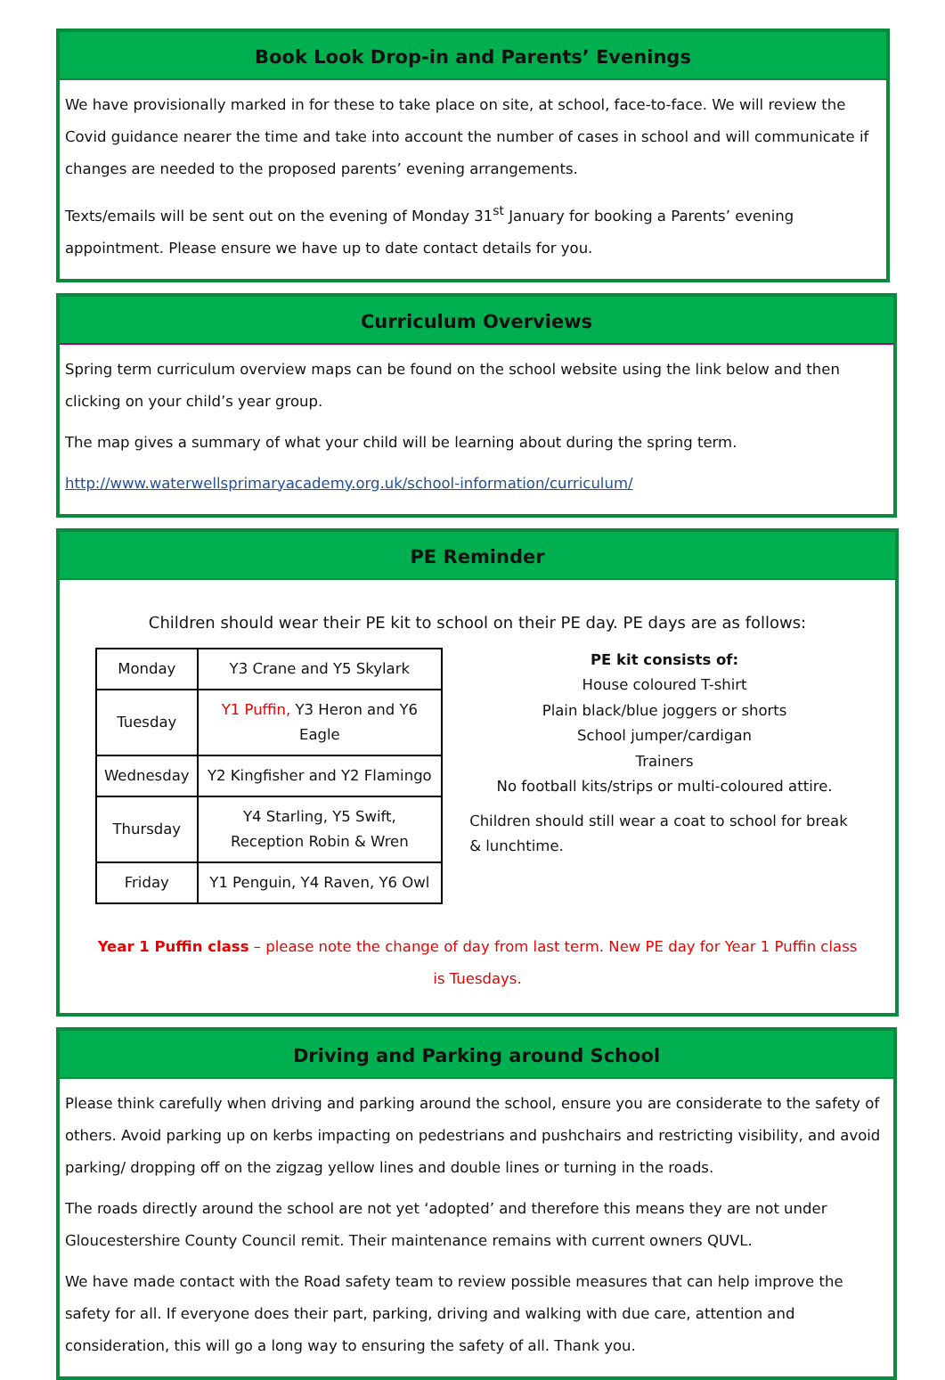Book Look Drop-in and Parents’ Evenings
We have provisionally marked in for these to take place on site, at school, face-to-face. We will review the Covid guidance nearer the time and take into account the number of cases in school and will communicate if changes are needed to the proposed parents’ evening arrangements.
Texts/emails will be sent out on the evening of Monday 31<sup>st</sup> January for booking a Parents’ evening appointment. Please ensure we have up to date contact details for you.
Curriculum Overviews
Spring term curriculum overview maps can be found on the school website using the link below and then clicking on your child’s year group.
The map gives a summary of what your child will be learning about during the spring term.
http://www.waterwellsprimaryacademy.org.uk/school-information/curriculum/
PE Reminder
Children should wear their PE kit to school on their PE day. PE days are as follows:
| Monday | Y3 Crane and Y5 Skylark |
| Tuesday | Y1 Puffin, Y3 Heron and Y6 Eagle |
| Wednesday | Y2 Kingfisher and Y2 Flamingo |
| Thursday | Y4 Starling, Y5 Swift, Reception Robin & Wren |
| Friday | Y1 Penguin, Y4 Raven, Y6 Owl |
PE kit consists of:
House coloured T-shirt
Plain black/blue joggers or shorts
School jumper/cardigan
Trainers
No football kits/strips or multi-coloured attire.
Children should still wear a coat to school for break & lunchtime.
Year 1 Puffin class – please note the change of day from last term. New PE day for Year 1 Puffin class is Tuesdays.
Driving and Parking around School
Please think carefully when driving and parking around the school, ensure you are considerate to the safety of others. Avoid parking up on kerbs impacting on pedestrians and pushchairs and restricting visibility, and avoid parking/ dropping off on the zigzag yellow lines and double lines or turning in the roads.
The roads directly around the school are not yet ‘adopted’ and therefore this means they are not under Gloucestershire County Council remit. Their maintenance remains with current owners QUVL.
We have made contact with the Road safety team to review possible measures that can help improve the safety for all. If everyone does their part, parking, driving and walking with due care, attention and consideration, this will go a long way to ensuring the safety of all. Thank you.